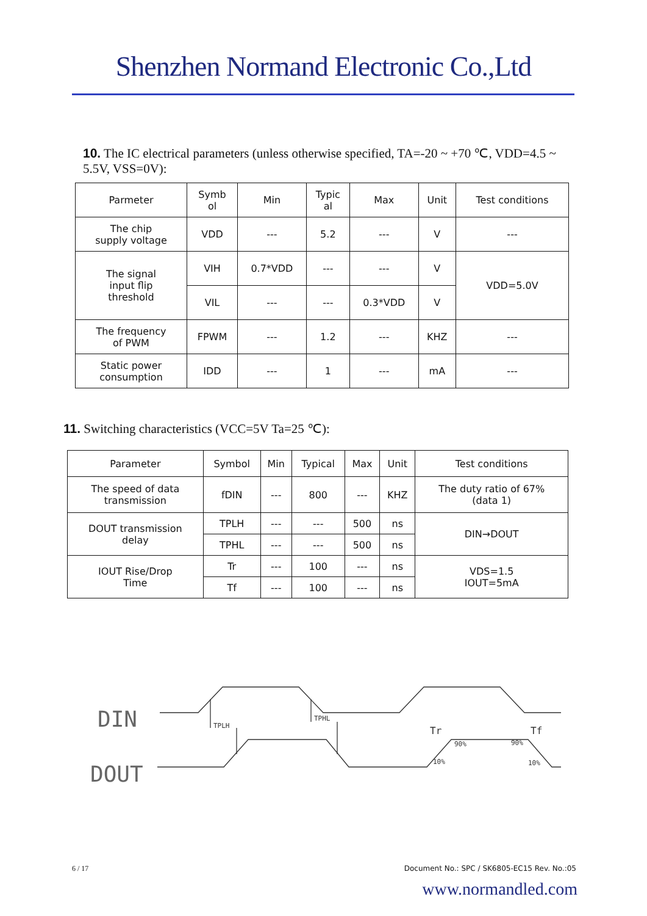Shenzhen Normand Electronic Co.,Ltd
10. The IC electrical parameters (unless otherwise specified, TA=-20 ~ +70 ℃, VDD=4.5 ~ 5.5V, VSS=0V):
| Parmeter | Symb ol | Min | Typic al | Max | Unit | Test conditions |
| --- | --- | --- | --- | --- | --- | --- |
| The chip supply voltage | VDD | --- | 5.2 | --- | V | --- |
| The signal input flip threshold | VIH | 0.7*VDD | --- | --- | V | VDD=5.0V |
| | VIL | --- | --- | 0.3*VDD | V | |
| The frequency of PWM | FPWM | --- | 1.2 | --- | KHZ | --- |
| Static power consumption | IDD | --- | 1 | --- | mA | --- |
11. Switching characteristics (VCC=5V Ta=25 ℃):
| Parameter | Symbol | Min | Typical | Max | Unit | Test conditions |
| --- | --- | --- | --- | --- | --- | --- |
| The speed of data transmission | fDIN | --- | 800 | --- | KHZ | The duty ratio of 67% (data 1) |
| DOUT transmission delay | TPLH | --- | --- | 500 | ns | DIN→DOUT |
| | TPHL | --- | --- | 500 | ns | |
| IOUT Rise/Drop Time | Tr | --- | 100 | --- | ns | VDS=1.5 IOUT=5mA |
| | Tf | --- | 100 | --- | ns | |
DIN
DOUT
TPLH
TPHL
Tr
Tf
90%
90%
10%
10%
6 / 17 Document No.: SPC / SK6805-EC15 Rev. No.:05
www.normandled.com